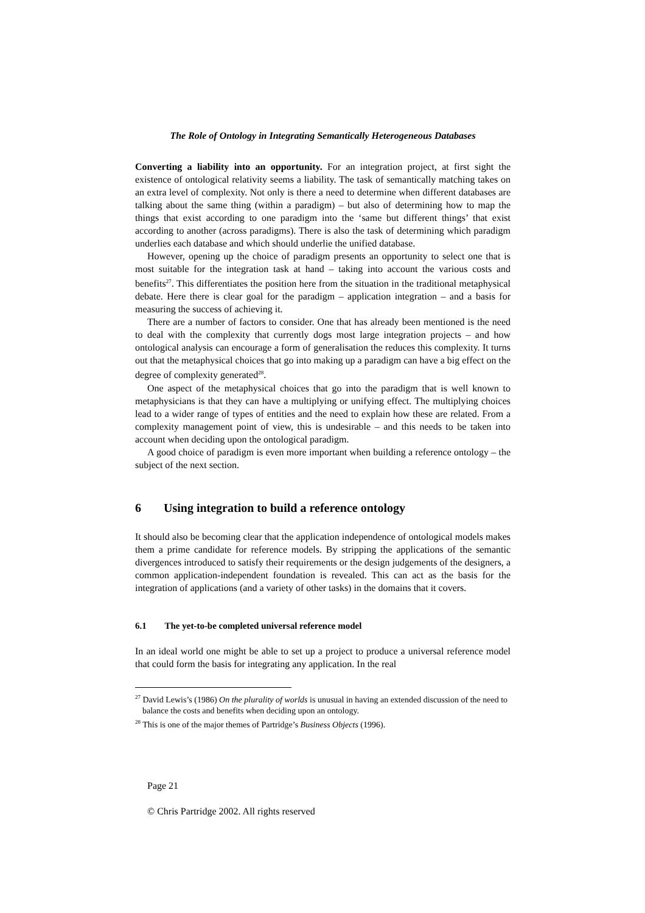The Role of Ontology in Integrating Semantically Heterogeneous Databases
Converting a liability into an opportunity. For an integration project, at first sight the existence of ontological relativity seems a liability. The task of semantically matching takes on an extra level of complexity. Not only is there a need to determine when different databases are talking about the same thing (within a paradigm) – but also of determining how to map the things that exist according to one paradigm into the ‘same but different things’ that exist according to another (across paradigms). There is also the task of determining which paradigm underlies each database and which should underlie the unified database.
However, opening up the choice of paradigm presents an opportunity to select one that is most suitable for the integration task at hand – taking into account the various costs and benefits<sup>27</sup>. This differentiates the position here from the situation in the traditional metaphysical debate. Here there is clear goal for the paradigm – application integration – and a basis for measuring the success of achieving it.
There are a number of factors to consider. One that has already been mentioned is the need to deal with the complexity that currently dogs most large integration projects – and how ontological analysis can encourage a form of generalisation the reduces this complexity. It turns out that the metaphysical choices that go into making up a paradigm can have a big effect on the degree of complexity generated<sup>28</sup>.
One aspect of the metaphysical choices that go into the paradigm that is well known to metaphysicians is that they can have a multiplying or unifying effect. The multiplying choices lead to a wider range of types of entities and the need to explain how these are related. From a complexity management point of view, this is undesirable – and this needs to be taken into account when deciding upon the ontological paradigm.
A good choice of paradigm is even more important when building a reference ontology – the subject of the next section.
6 Using integration to build a reference ontology
It should also be becoming clear that the application independence of ontological models makes them a prime candidate for reference models. By stripping the applications of the semantic divergences introduced to satisfy their requirements or the design judgements of the designers, a common application-independent foundation is revealed. This can act as the basis for the integration of applications (and a variety of other tasks) in the domains that it covers.
6.1 The yet-to-be completed universal reference model
In an ideal world one might be able to set up a project to produce a universal reference model that could form the basis for integrating any application. In the real
<sup>27</sup> David Lewis’s (1986) On the plurality of worlds is unusual in having an extended discussion of the need to balance the costs and benefits when deciding upon an ontology.
<sup>28</sup> This is one of the major themes of Partridge’s Business Objects (1996).
Page 21
© Chris Partridge 2002. All rights reserved